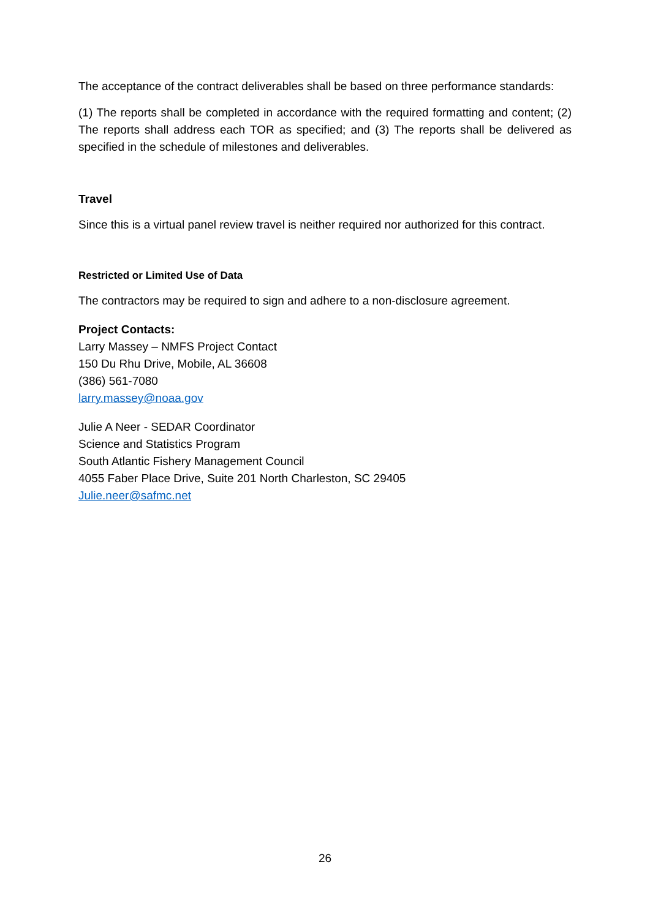The acceptance of the contract deliverables shall be based on three performance standards:
(1) The reports shall be completed in accordance with the required formatting and content; (2) The reports shall address each TOR as specified; and (3) The reports shall be delivered as specified in the schedule of milestones and deliverables.
Travel
Since this is a virtual panel review travel is neither required nor authorized for this contract.
Restricted or Limited Use of Data
The contractors may be required to sign and adhere to a non-disclosure agreement.
Project Contacts:
Larry Massey – NMFS Project Contact
150 Du Rhu Drive, Mobile, AL 36608
(386) 561-7080
larry.massey@noaa.gov
Julie A Neer - SEDAR Coordinator
Science and Statistics Program
South Atlantic Fishery Management Council
4055 Faber Place Drive, Suite 201 North Charleston, SC 29405
Julie.neer@safmc.net
26